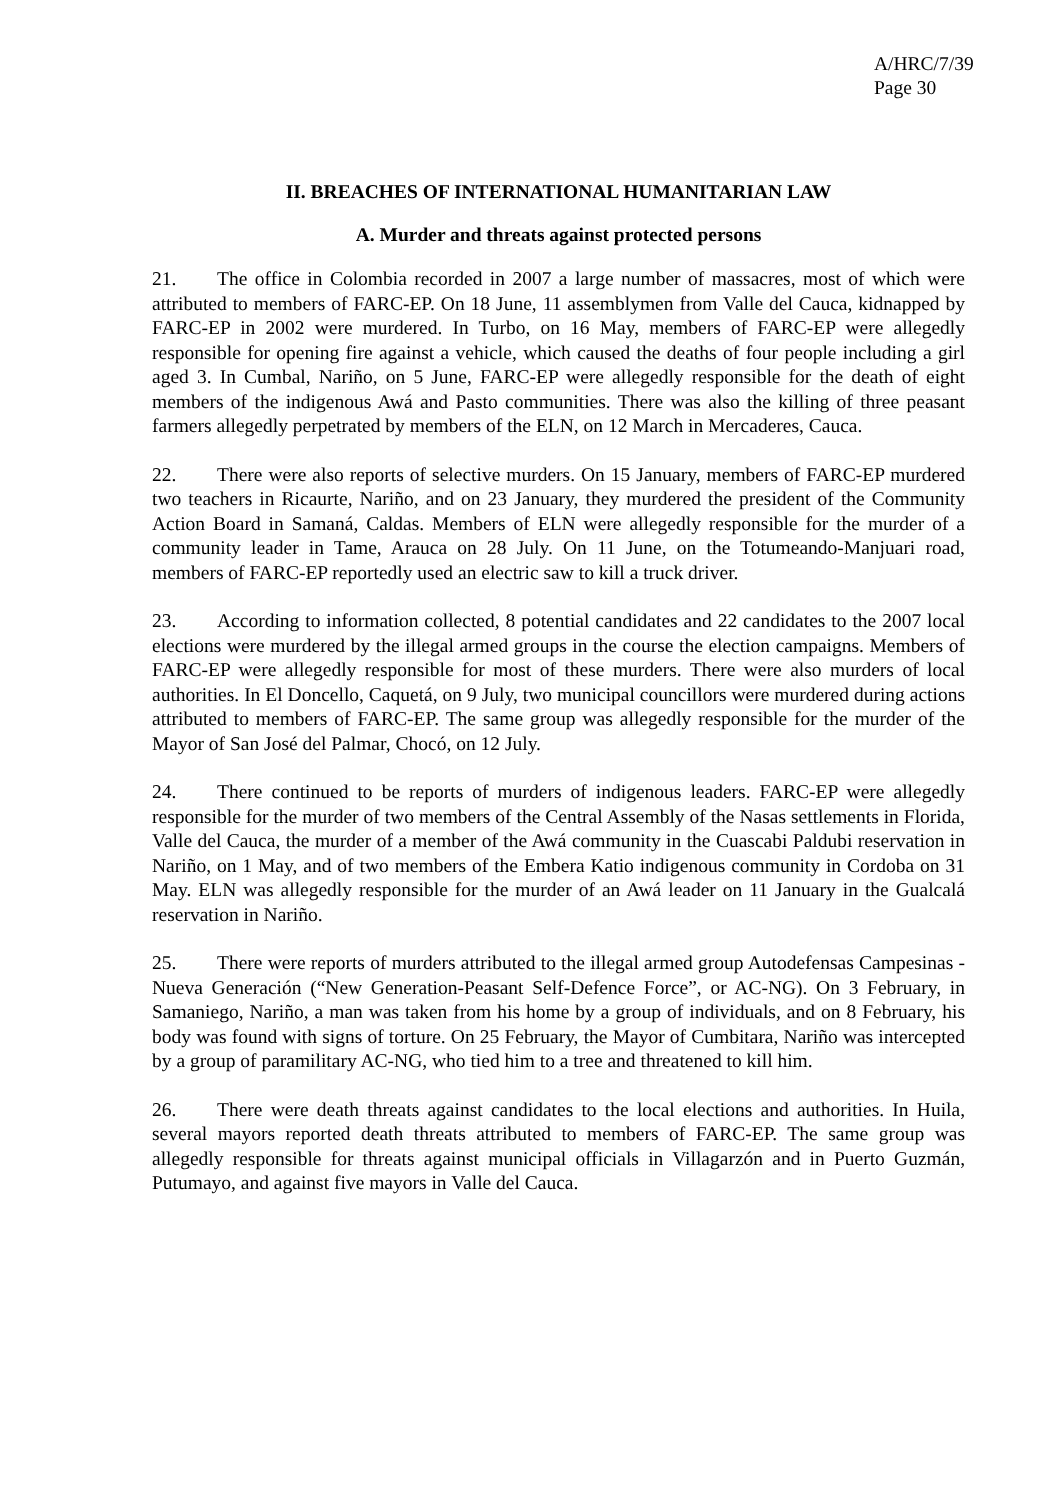A/HRC/7/39
Page 30
II. BREACHES OF INTERNATIONAL HUMANITARIAN LAW
A. Murder and threats against protected persons
21. The office in Colombia recorded in 2007 a large number of massacres, most of which were attributed to members of FARC-EP. On 18 June, 11 assemblymen from Valle del Cauca, kidnapped by FARC-EP in 2002 were murdered. In Turbo, on 16 May, members of FARC-EP were allegedly responsible for opening fire against a vehicle, which caused the deaths of four people including a girl aged 3. In Cumbal, Nariño, on 5 June, FARC-EP were allegedly responsible for the death of eight members of the indigenous Awá and Pasto communities. There was also the killing of three peasant farmers allegedly perpetrated by members of the ELN, on 12 March in Mercaderes, Cauca.
22. There were also reports of selective murders. On 15 January, members of FARC-EP murdered two teachers in Ricaurte, Nariño, and on 23 January, they murdered the president of the Community Action Board in Samaná, Caldas. Members of ELN were allegedly responsible for the murder of a community leader in Tame, Arauca on 28 July. On 11 June, on the Totumeando-Manjuari road, members of FARC-EP reportedly used an electric saw to kill a truck driver.
23. According to information collected, 8 potential candidates and 22 candidates to the 2007 local elections were murdered by the illegal armed groups in the course the election campaigns. Members of FARC-EP were allegedly responsible for most of these murders. There were also murders of local authorities. In El Doncello, Caquetá, on 9 July, two municipal councillors were murdered during actions attributed to members of FARC-EP. The same group was allegedly responsible for the murder of the Mayor of San José del Palmar, Chocó, on 12 July.
24. There continued to be reports of murders of indigenous leaders. FARC-EP were allegedly responsible for the murder of two members of the Central Assembly of the Nasas settlements in Florida, Valle del Cauca, the murder of a member of the Awá community in the Cuascabi Paldubi reservation in Nariño, on 1 May, and of two members of the Embera Katio indigenous community in Cordoba on 31 May. ELN was allegedly responsible for the murder of an Awá leader on 11 January in the Gualcalá reservation in Nariño.
25. There were reports of murders attributed to the illegal armed group Autodefensas Campesinas - Nueva Generación (“New Generation-Peasant Self-Defence Force”, or AC-NG). On 3 February, in Samaniego, Nariño, a man was taken from his home by a group of individuals, and on 8 February, his body was found with signs of torture. On 25 February, the Mayor of Cumbitara, Nariño was intercepted by a group of paramilitary AC-NG, who tied him to a tree and threatened to kill him.
26. There were death threats against candidates to the local elections and authorities. In Huila, several mayors reported death threats attributed to members of FARC-EP. The same group was allegedly responsible for threats against municipal officials in Villagarzón and in Puerto Guzmán, Putumayo, and against five mayors in Valle del Cauca.